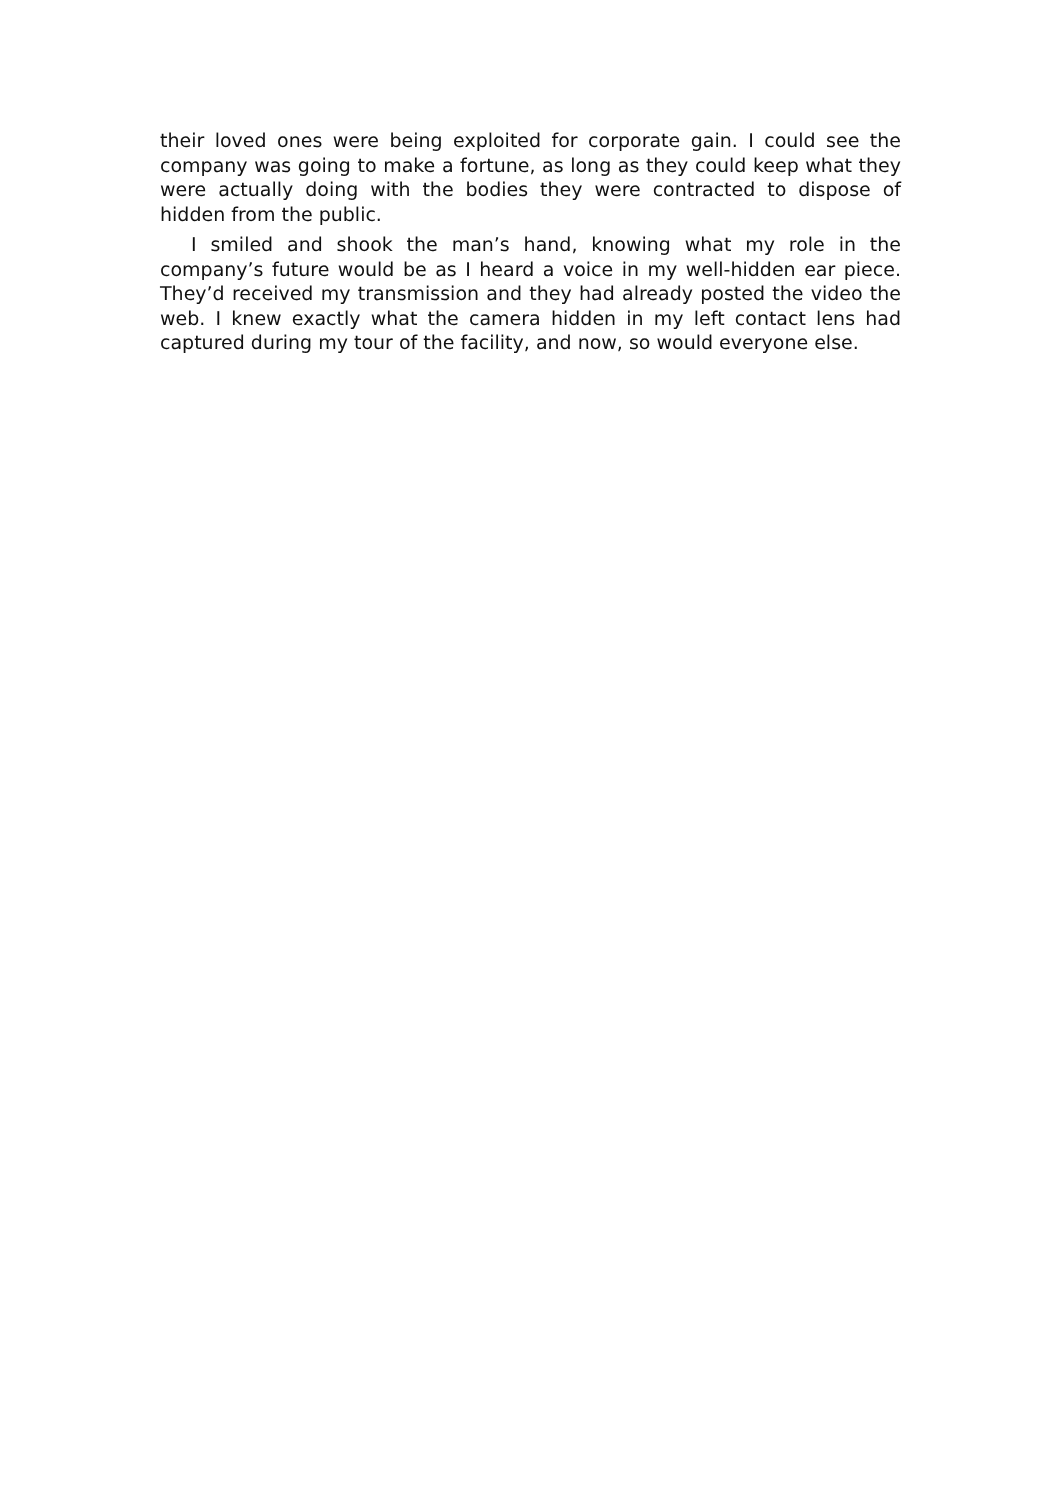their loved ones were being exploited for corporate gain. I could see the company was going to make a fortune, as long as they could keep what they were actually doing with the bodies they were contracted to dispose of hidden from the public.
I smiled and shook the man’s hand, knowing what my role in the company’s future would be as I heard a voice in my well-hidden ear piece. They’d received my transmission and they had already posted the video the web. I knew exactly what the camera hidden in my left contact lens had captured during my tour of the facility, and now, so would everyone else.